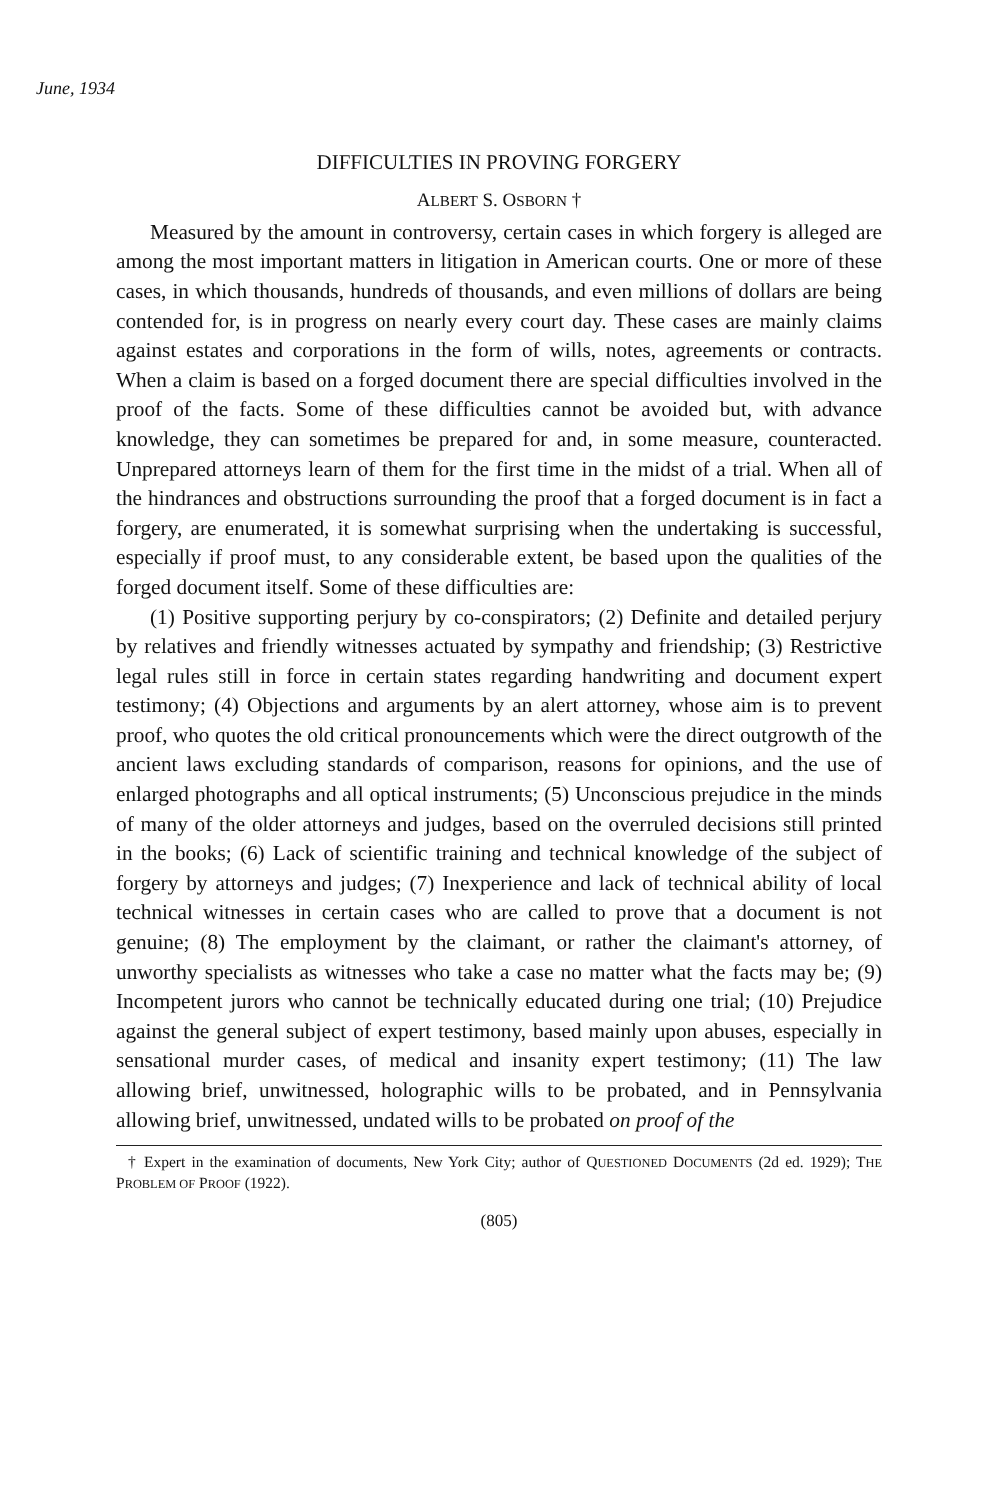June, 1934
DIFFICULTIES IN PROVING FORGERY
ALBERT S. OSBORN †
Measured by the amount in controversy, certain cases in which forgery is alleged are among the most important matters in litigation in American courts. One or more of these cases, in which thousands, hundreds of thousands, and even millions of dollars are being contended for, is in progress on nearly every court day. These cases are mainly claims against estates and corporations in the form of wills, notes, agreements or contracts. When a claim is based on a forged document there are special difficulties involved in the proof of the facts. Some of these difficulties cannot be avoided but, with advance knowledge, they can sometimes be prepared for and, in some measure, counteracted. Unprepared attorneys learn of them for the first time in the midst of a trial. When all of the hindrances and obstructions surrounding the proof that a forged document is in fact a forgery, are enumerated, it is somewhat surprising when the undertaking is successful, especially if proof must, to any considerable extent, be based upon the qualities of the forged document itself. Some of these difficulties are:
(1) Positive supporting perjury by co-conspirators; (2) Definite and detailed perjury by relatives and friendly witnesses actuated by sympathy and friendship; (3) Restrictive legal rules still in force in certain states regarding handwriting and document expert testimony; (4) Objections and arguments by an alert attorney, whose aim is to prevent proof, who quotes the old critical pronouncements which were the direct outgrowth of the ancient laws excluding standards of comparison, reasons for opinions, and the use of enlarged photographs and all optical instruments; (5) Unconscious prejudice in the minds of many of the older attorneys and judges, based on the overruled decisions still printed in the books; (6) Lack of scientific training and technical knowledge of the subject of forgery by attorneys and judges; (7) Inexperience and lack of technical ability of local technical witnesses in certain cases who are called to prove that a document is not genuine; (8) The employment by the claimant, or rather the claimant's attorney, of unworthy specialists as witnesses who take a case no matter what the facts may be; (9) Incompetent jurors who cannot be technically educated during one trial; (10) Prejudice against the general subject of expert testimony, based mainly upon abuses, especially in sensational murder cases, of medical and insanity expert testimony; (11) The law allowing brief, unwitnessed, holographic wills to be probated, and in Pennsylvania allowing brief, unwitnessed, undated wills to be probated on proof of the
† Expert in the examination of documents, New York City; author of QUESTIONED DOCUMENTS (2d ed. 1929); THE PROBLEM OF PROOF (1922).
(805)